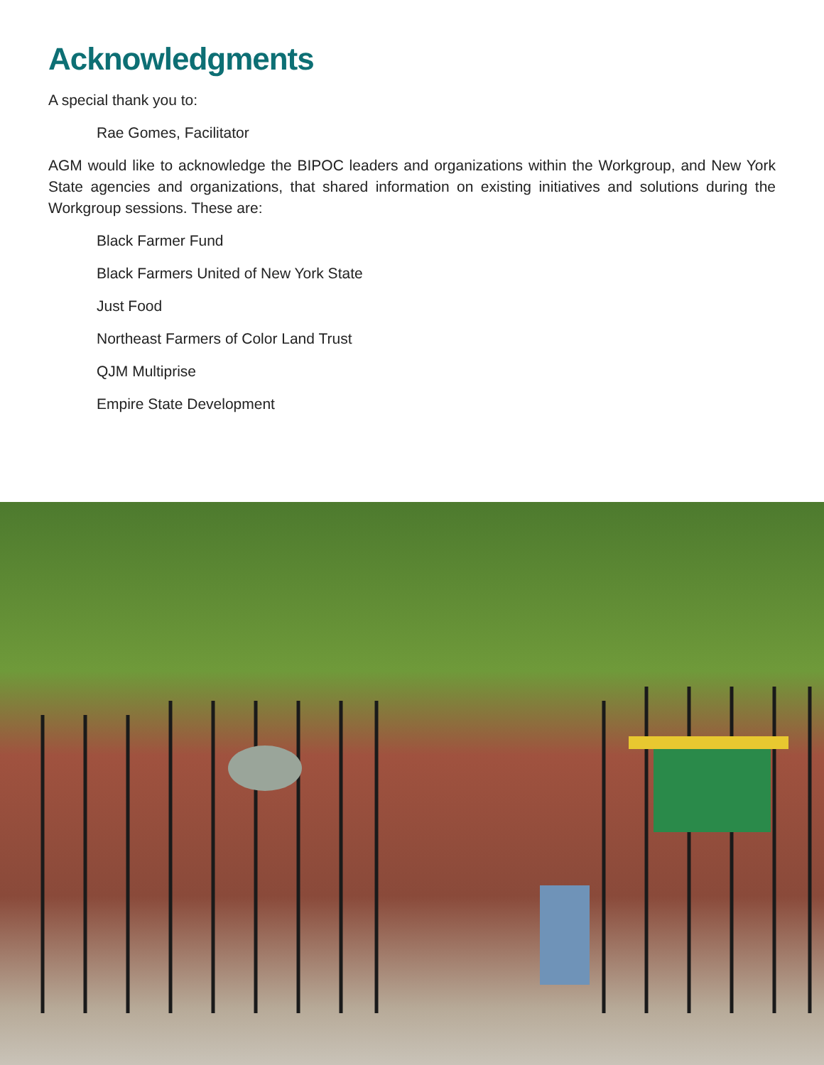Acknowledgments
A special thank you to:
Rae Gomes, Facilitator
AGM would like to acknowledge the BIPOC leaders and organizations within the Workgroup, and New York State agencies and organizations, that shared information on existing initiatives and solutions during the Workgroup sessions. These are:
Black Farmer Fund
Black Farmers United of New York State
Just Food
Northeast Farmers of Color Land Trust
QJM Multiprise
Empire State Development